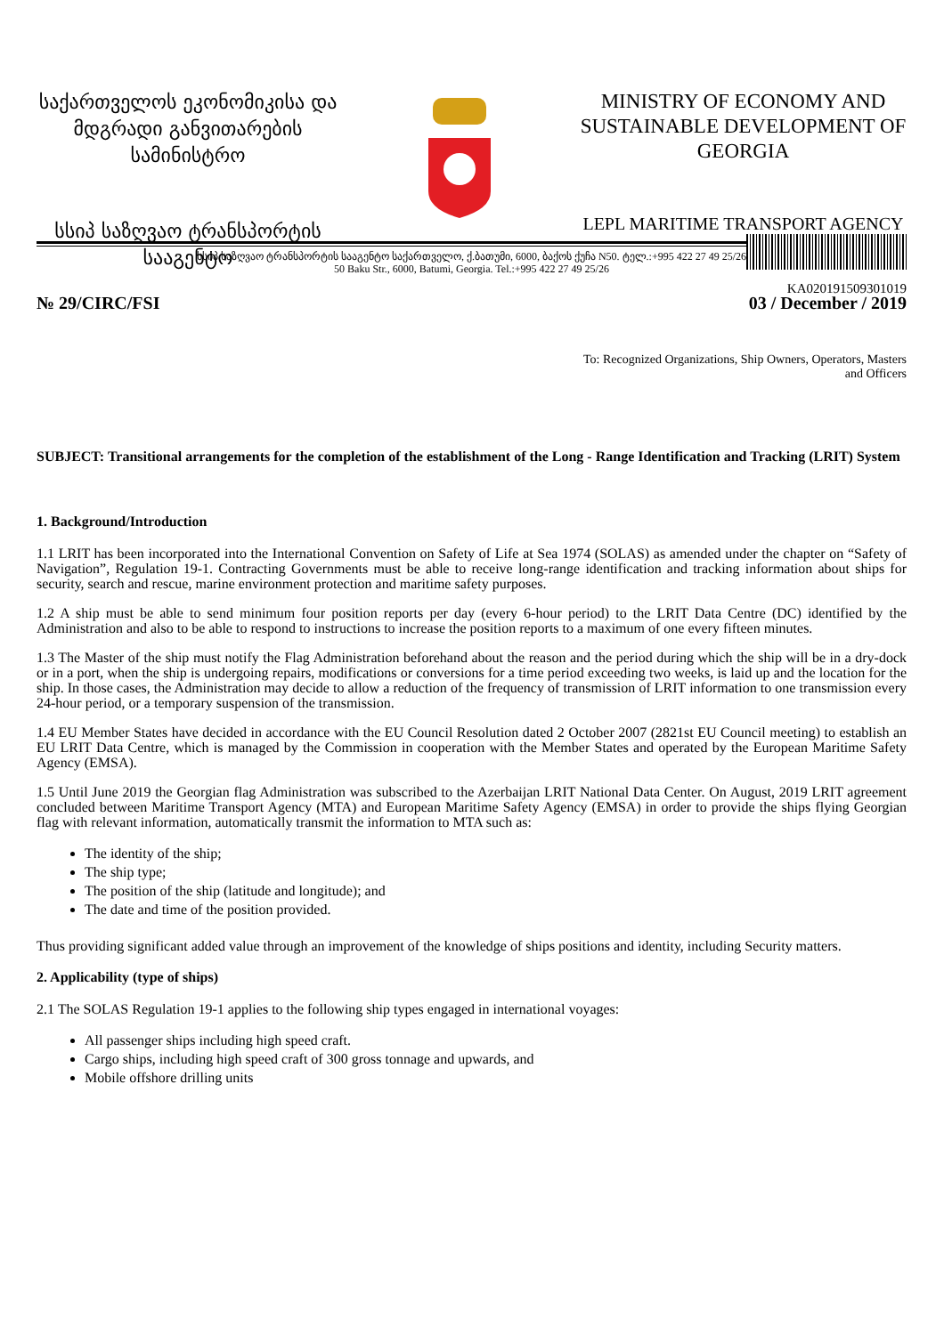საქართველოს ეკონომიკისა და მდგრადი განვითარების სამინისტრო
სსიპ საზღვაო ტრანსპორტის სააგენტო
MINISTRY OF ECONOMY AND SUSTAINABLE DEVELOPMENT OF GEORGIA
LEPL MARITIME TRANSPORT AGENCY
KA020191509301019
სსიპ საზღვაო ტრანსპორტის სააგენტო საქართველო, ქ.ბათუმი, 6000, ბაქოს ქუჩა N50. ტელ.:+995 422 27 49 25/26
50 Baku Str., 6000, Batumi, Georgia. Tel.:+995 422 27 49 25/26
№ 29/CIRC/FSI 03 / December / 2019
To: Recognized Organizations, Ship Owners, Operators, Masters
and Officers
SUBJECT: Transitional arrangements for the completion of the establishment of the Long - Range Identification and Tracking (LRIT) System
1. Background/Introduction
1.1 LRIT has been incorporated into the International Convention on Safety of Life at Sea 1974 (SOLAS) as amended under the chapter on “Safety of Navigation”, Regulation 19-1. Contracting Governments must be able to receive long-range identification and tracking information about ships for security, search and rescue, marine environment protection and maritime safety purposes.
1.2 A ship must be able to send minimum four position reports per day (every 6-hour period) to the LRIT Data Centre (DC) identified by the Administration and also to be able to respond to instructions to increase the position reports to a maximum of one every fifteen minutes.
1.3 The Master of the ship must notify the Flag Administration beforehand about the reason and the period during which the ship will be in a dry-dock or in a port, when the ship is undergoing repairs, modifications or conversions for a time period exceeding two weeks, is laid up and the location for the ship. In those cases, the Administration may decide to allow a reduction of the frequency of transmission of LRIT information to one transmission every 24-hour period, or a temporary suspension of the transmission.
1.4 EU Member States have decided in accordance with the EU Council Resolution dated 2 October 2007 (2821st EU Council meeting) to establish an EU LRIT Data Centre, which is managed by the Commission in cooperation with the Member States and operated by the European Maritime Safety Agency (EMSA).
1.5 Until June 2019 the Georgian flag Administration was subscribed to the Azerbaijan LRIT National Data Center. On August, 2019 LRIT agreement concluded between Maritime Transport Agency (MTA) and European Maritime Safety Agency (EMSA) in order to provide the ships flying Georgian flag with relevant information, automatically transmit the information to MTA such as:
The identity of the ship;
The ship type;
The position of the ship (latitude and longitude); and
The date and time of the position provided.
Thus providing significant added value through an improvement of the knowledge of ships positions and identity, including Security matters.
2. Applicability (type of ships)
2.1 The SOLAS Regulation 19-1 applies to the following ship types engaged in international voyages:
All passenger ships including high speed craft.
Cargo ships, including high speed craft of 300 gross tonnage and upwards, and
Mobile offshore drilling units